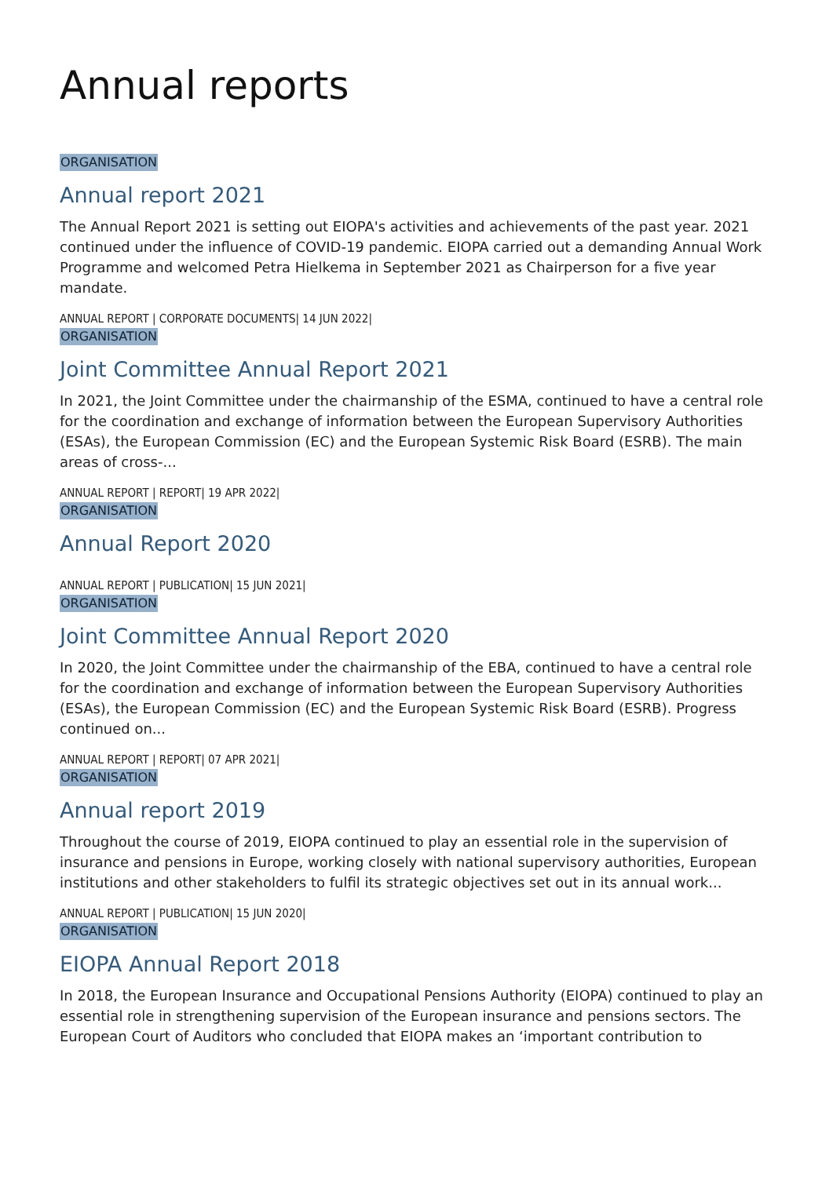Annual reports
ORGANISATION
Annual report 2021
The Annual Report 2021 is setting out EIOPA's activities and achievements of the past year. 2021 continued under the influence of COVID-19 pandemic. EIOPA carried out a demanding Annual Work Programme and welcomed Petra Hielkema in September 2021 as Chairperson for a five year mandate.
ANNUAL REPORT | CORPORATE DOCUMENTS| 14 JUN 2022|
ORGANISATION
Joint Committee Annual Report 2021
In 2021, the Joint Committee under the chairmanship of the ESMA, continued to have a central role for the coordination and exchange of information between the European Supervisory Authorities (ESAs), the European Commission (EC) and the European Systemic Risk Board (ESRB). The main areas of cross-...
ANNUAL REPORT | REPORT| 19 APR 2022|
ORGANISATION
Annual Report 2020
ANNUAL REPORT | PUBLICATION| 15 JUN 2021|
ORGANISATION
Joint Committee Annual Report 2020
In 2020, the Joint Committee under the chairmanship of the EBA, continued to have a central role for the coordination and exchange of information between the European Supervisory Authorities (ESAs), the European Commission (EC) and the European Systemic Risk Board (ESRB). Progress continued on...
ANNUAL REPORT | REPORT| 07 APR 2021|
ORGANISATION
Annual report 2019
Throughout the course of 2019, EIOPA continued to play an essential role in the supervision of insurance and pensions in Europe, working closely with national supervisory authorities, European institutions and other stakeholders to fulfil its strategic objectives set out in its annual work...
ANNUAL REPORT | PUBLICATION| 15 JUN 2020|
ORGANISATION
EIOPA Annual Report 2018
In 2018, the European Insurance and Occupational Pensions Authority (EIOPA) continued to play an essential role in strengthening supervision of the European insurance and pensions sectors. The European Court of Auditors who concluded that EIOPA makes an ‘important contribution to